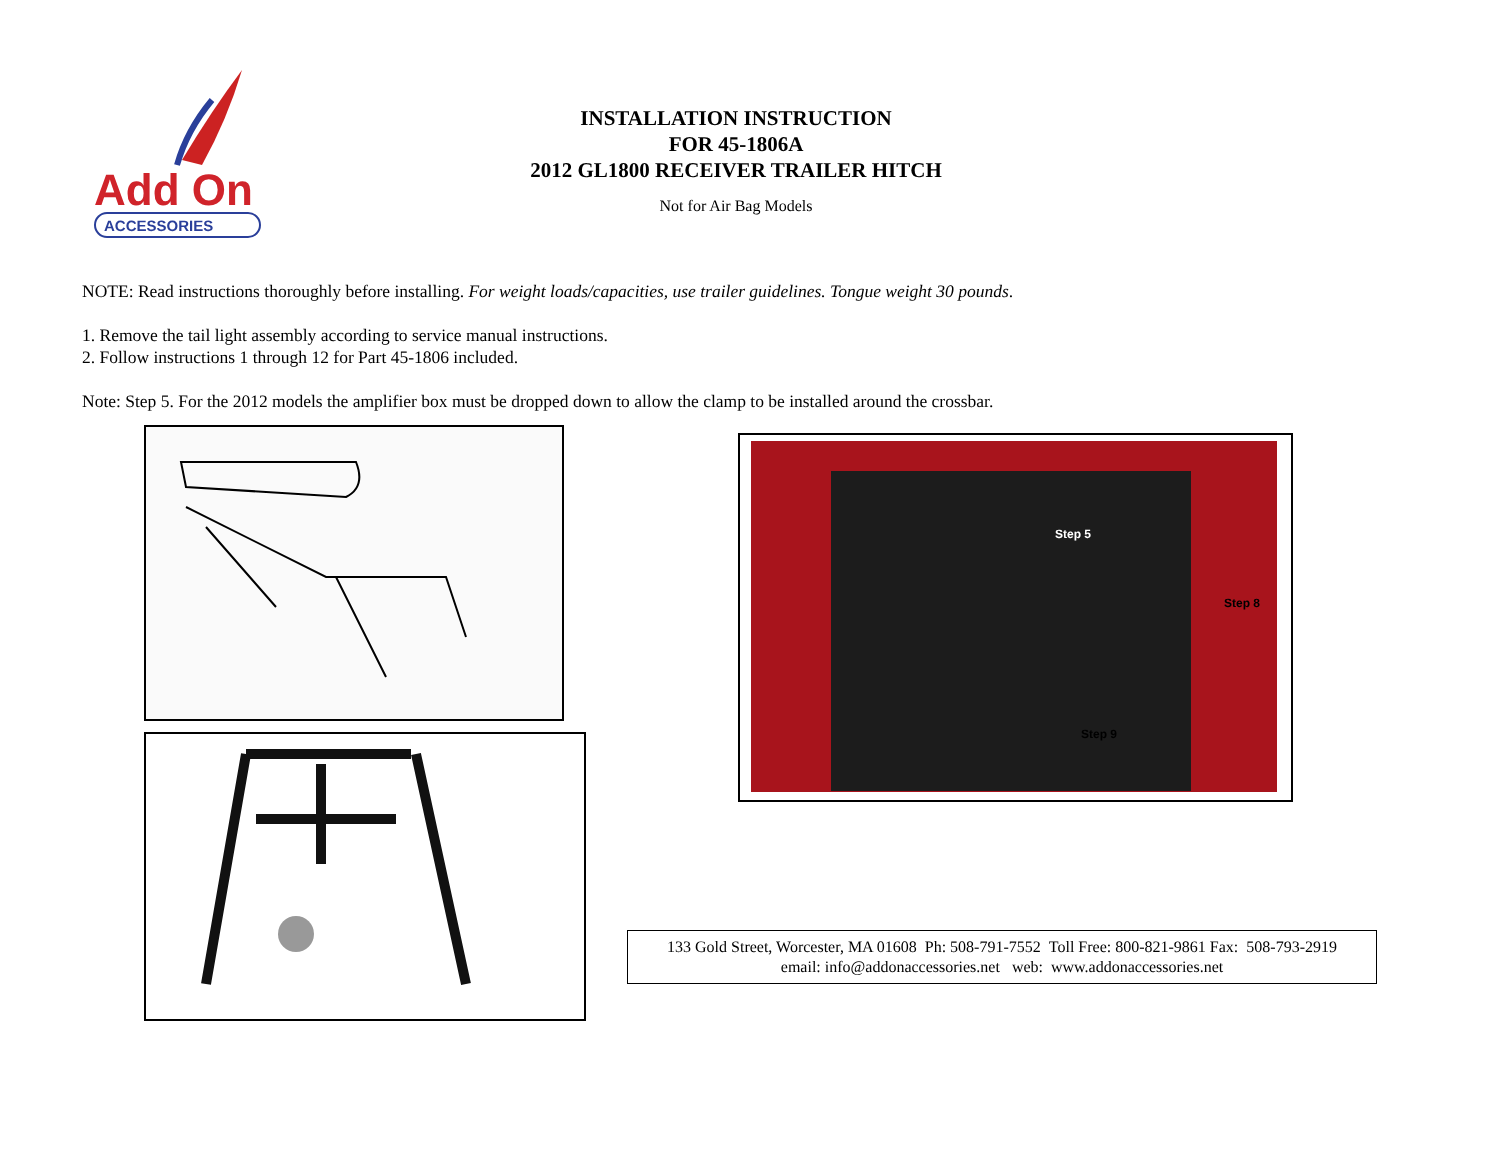Add On
ACCESSORIES
INSTALLATION INSTRUCTION
FOR 45-1806A
2012 GL1800 RECEIVER TRAILER HITCH
Not for Air Bag Models
NOTE: Read instructions thoroughly before installing. For weight loads/capacities, use trailer guidelines. Tongue weight 30 pounds.
1. Remove the tail light assembly according to service manual instructions.
2. Follow instructions 1 through 12 for Part 45-1806 included.
Note: Step 5. For the 2012 models the amplifier box must be dropped down to allow the clamp to be installed around the crossbar.
Step 5
Step 8
Step 9
133 Gold Street, Worcester, MA 01608 Ph: 508-791-7552 Toll Free: 800-821-9861 Fax: 508-793-2919
email: info@addonaccessories.net web: www.addonaccessories.net